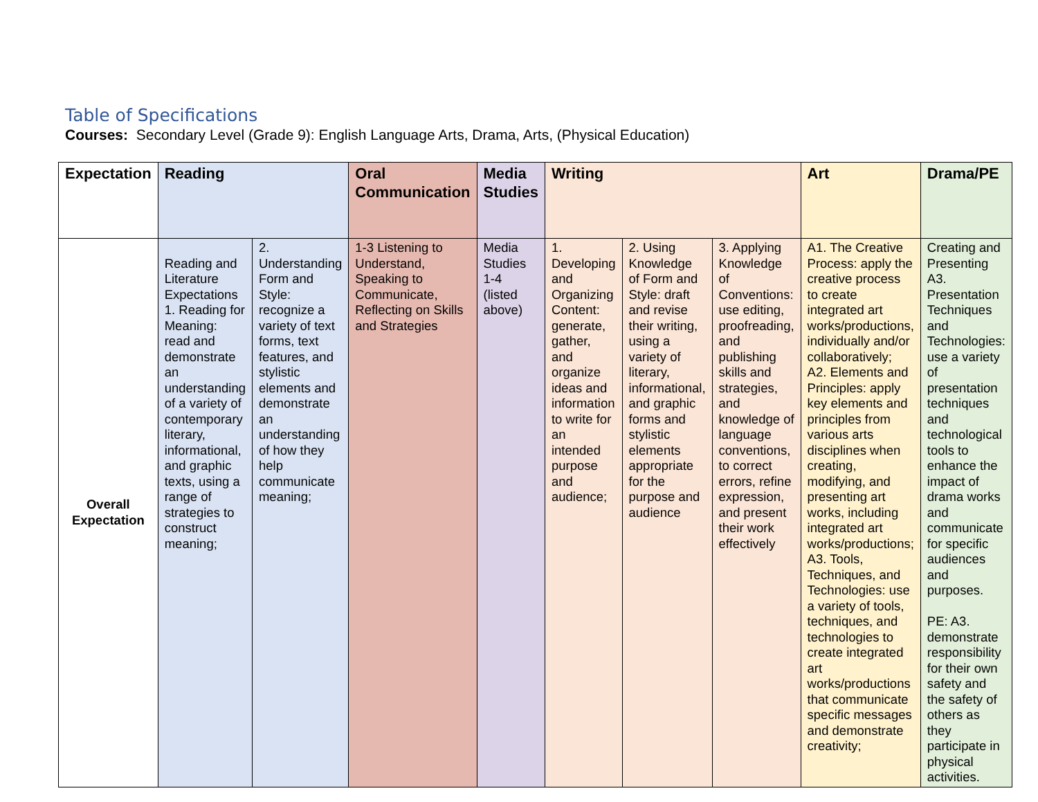Table of Specifications
Courses: Secondary Level (Grade 9): English Language Arts, Drama, Arts, (Physical Education)
| Expectation | Reading | | Oral Communication | Media Studies | Writing | | | Art | Drama/PE |
| --- | --- | --- | --- | --- | --- | --- | --- | --- | --- |
| Overall Expectation | Reading and Literature Expectations 1. Reading for Meaning: read and demonstrate an understanding of a variety of contemporary literary, informational, and graphic texts, using a range of strategies to construct meaning; | 2. Understanding Form and Style: recognize a variety of text forms, text features, and stylistic elements and demonstrate an understanding of how they help communicate meaning; | 1-3 Listening to Understand, Speaking to Communicate, Reflecting on Skills and Strategies | Media Studies 1-4 (listed above) | 1. Developing and Organizing Content: generate, gather, and organize ideas and information to write for an intended purpose and audience; | 2. Using Knowledge of Form and Style: draft and revise their writing, using a variety of literary, informational, and graphic forms and stylistic elements appropriate for the purpose and audience | 3. Applying Knowledge of Conventions: use editing, proofreading, and publishing skills and strategies, and knowledge of language conventions, to correct errors, refine expression, and present their work effectively | A1. The Creative Process: apply the creative process to create integrated art works/productions, individually and/or collaboratively; A2. Elements and Principles: apply key elements and principles from various arts disciplines when creating, modifying, and presenting art works, including integrated art works/productions; A3. Tools, Techniques, and Technologies: use a variety of tools, techniques, and technologies to create integrated art works/productions that communicate specific messages and demonstrate creativity; | Creating and Presenting A3. Presentation Techniques and Technologies: use a variety of presentation techniques and technological tools to enhance the impact of drama works and communicate for specific audiences and purposes. PE: A3. demonstrate responsibility for their own safety and the safety of others as they participate in physical activities. |